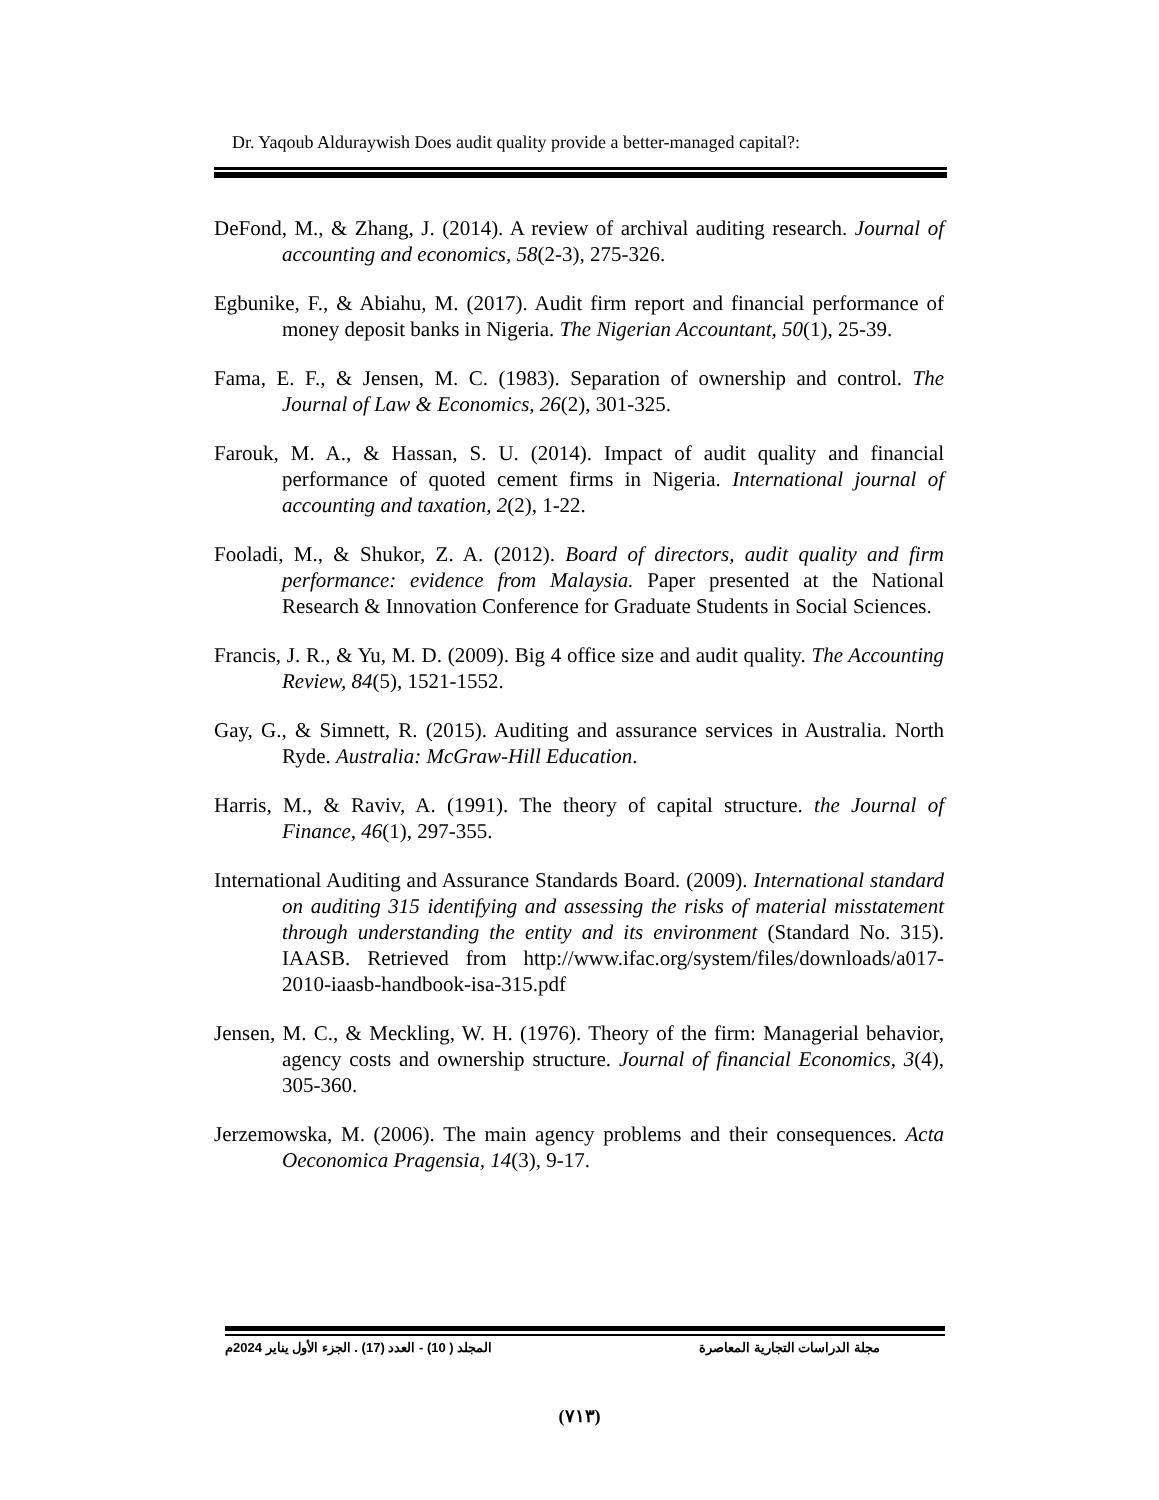Dr. Yaqoub Alduraywish Does audit quality provide a better-managed capital?:
DeFond, M., & Zhang, J. (2014). A review of archival auditing research. Journal of accounting and economics, 58(2-3), 275-326.
Egbunike, F., & Abiahu, M. (2017). Audit firm report and financial performance of money deposit banks in Nigeria. The Nigerian Accountant, 50(1), 25-39.
Fama, E. F., & Jensen, M. C. (1983). Separation of ownership and control. The Journal of Law & Economics, 26(2), 301-325.
Farouk, M. A., & Hassan, S. U. (2014). Impact of audit quality and financial performance of quoted cement firms in Nigeria. International journal of accounting and taxation, 2(2), 1-22.
Fooladi, M., & Shukor, Z. A. (2012). Board of directors, audit quality and firm performance: evidence from Malaysia. Paper presented at the National Research & Innovation Conference for Graduate Students in Social Sciences.
Francis, J. R., & Yu, M. D. (2009). Big 4 office size and audit quality. The Accounting Review, 84(5), 1521-1552.
Gay, G., & Simnett, R. (2015). Auditing and assurance services in Australia. North Ryde. Australia: McGraw-Hill Education.
Harris, M., & Raviv, A. (1991). The theory of capital structure. the Journal of Finance, 46(1), 297-355.
International Auditing and Assurance Standards Board. (2009). International standard on auditing 315 identifying and assessing the risks of material misstatement through understanding the entity and its environment (Standard No. 315). IAASB. Retrieved from http://www.ifac.org/system/files/downloads/a017-2010-iaasb-handbook-isa-315.pdf
Jensen, M. C., & Meckling, W. H. (1976). Theory of the firm: Managerial behavior, agency costs and ownership structure. Journal of financial Economics, 3(4), 305-360.
Jerzemowska, M. (2006). The main agency problems and their consequences. Acta Oeconomica Pragensia, 14(3), 9-17.
مجلة الدراسات التجارية المعاصرة المجلد ( 10) - العدد (17) . الجزء الأول يناير 2024م
(٧١٣)